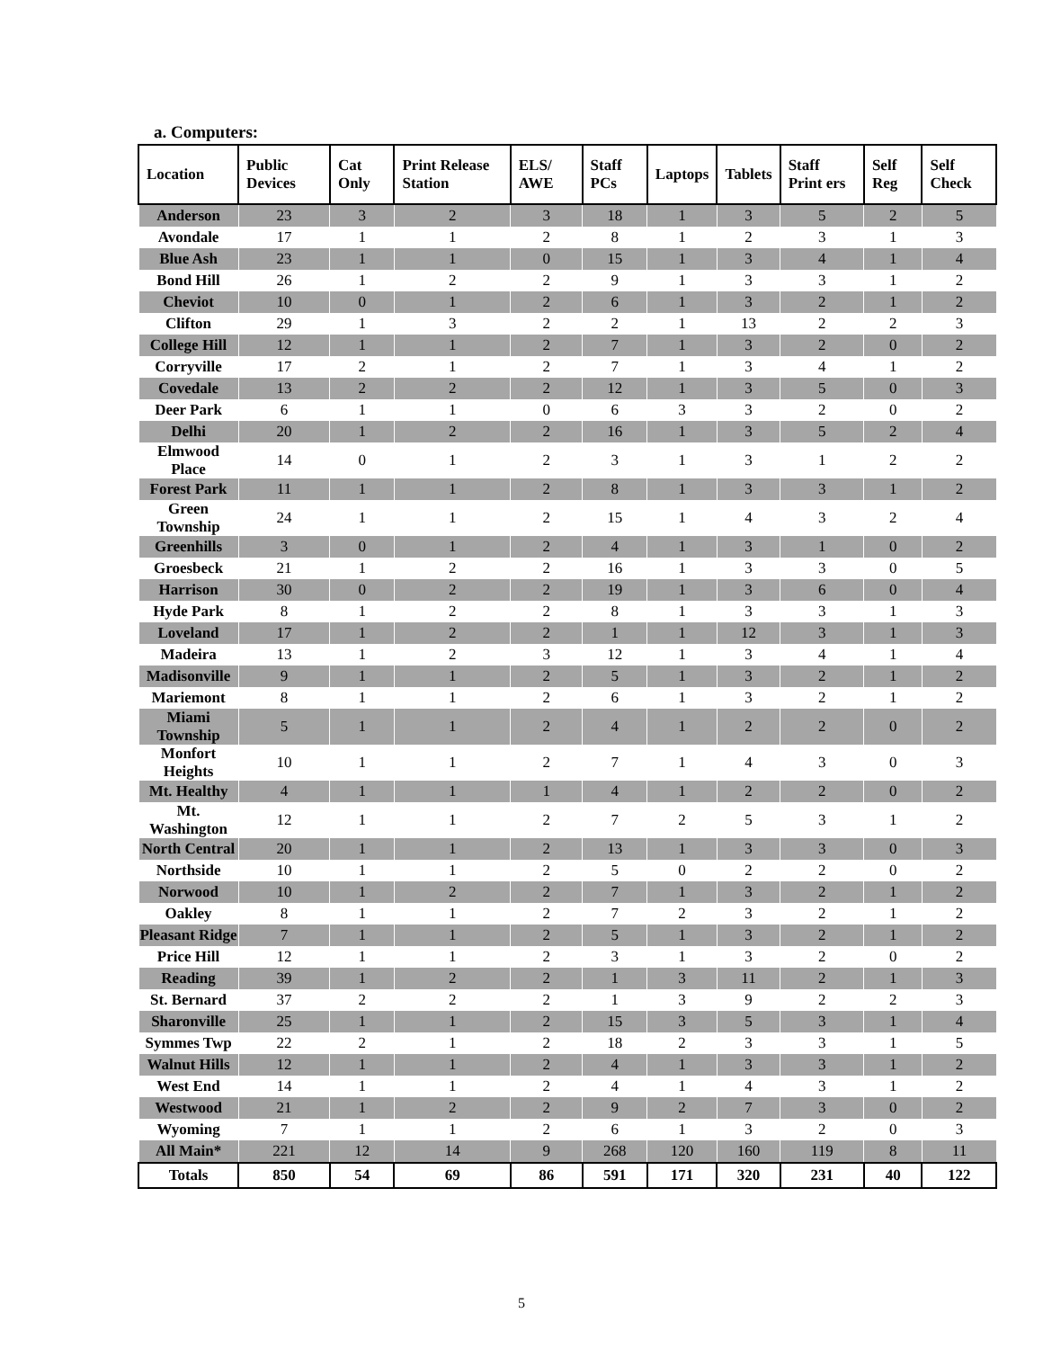a. Computers:
| Location | Public Devices | Cat Only | Print Release Station | ELS/ AWE | Staff PCs | Laptops | Tablets | Staff Print ers | Self Reg | Self Check |
| --- | --- | --- | --- | --- | --- | --- | --- | --- | --- | --- |
| Anderson | 23 | 3 | 2 | 3 | 18 | 1 | 3 | 5 | 2 | 5 |
| Avondale | 17 | 1 | 1 | 2 | 8 | 1 | 2 | 3 | 1 | 3 |
| Blue Ash | 23 | 1 | 1 | 0 | 15 | 1 | 3 | 4 | 1 | 4 |
| Bond Hill | 26 | 1 | 2 | 2 | 9 | 1 | 3 | 3 | 1 | 2 |
| Cheviot | 10 | 0 | 1 | 2 | 6 | 1 | 3 | 2 | 1 | 2 |
| Clifton | 29 | 1 | 3 | 2 | 2 | 1 | 13 | 2 | 2 | 3 |
| College Hill | 12 | 1 | 1 | 2 | 7 | 1 | 3 | 2 | 0 | 2 |
| Corryville | 17 | 2 | 1 | 2 | 7 | 1 | 3 | 4 | 1 | 2 |
| Covedale | 13 | 2 | 2 | 2 | 12 | 1 | 3 | 5 | 0 | 3 |
| Deer Park | 6 | 1 | 1 | 0 | 6 | 3 | 3 | 2 | 0 | 2 |
| Delhi | 20 | 1 | 2 | 2 | 16 | 1 | 3 | 5 | 2 | 4 |
| Elmwood Place | 14 | 0 | 1 | 2 | 3 | 1 | 3 | 1 | 2 | 2 |
| Forest Park | 11 | 1 | 1 | 2 | 8 | 1 | 3 | 3 | 1 | 2 |
| Green Township | 24 | 1 | 1 | 2 | 15 | 1 | 4 | 3 | 2 | 4 |
| Greenhills | 3 | 0 | 1 | 2 | 4 | 1 | 3 | 1 | 0 | 2 |
| Groesbeck | 21 | 1 | 2 | 2 | 16 | 1 | 3 | 3 | 0 | 5 |
| Harrison | 30 | 0 | 2 | 2 | 19 | 1 | 3 | 6 | 0 | 4 |
| Hyde Park | 8 | 1 | 2 | 2 | 8 | 1 | 3 | 3 | 1 | 3 |
| Loveland | 17 | 1 | 2 | 2 | 1 | 1 | 12 | 3 | 1 | 3 |
| Madeira | 13 | 1 | 2 | 3 | 12 | 1 | 3 | 4 | 1 | 4 |
| Madisonville | 9 | 1 | 1 | 2 | 5 | 1 | 3 | 2 | 1 | 2 |
| Mariemont | 8 | 1 | 1 | 2 | 6 | 1 | 3 | 2 | 1 | 2 |
| Miami Township | 5 | 1 | 1 | 2 | 4 | 1 | 2 | 2 | 0 | 2 |
| Monfort Heights | 10 | 1 | 1 | 2 | 7 | 1 | 4 | 3 | 0 | 3 |
| Mt. Healthy | 4 | 1 | 1 | 1 | 4 | 1 | 2 | 2 | 0 | 2 |
| Mt. Washington | 12 | 1 | 1 | 2 | 7 | 2 | 5 | 3 | 1 | 2 |
| North Central | 20 | 1 | 1 | 2 | 13 | 1 | 3 | 3 | 0 | 3 |
| Northside | 10 | 1 | 1 | 2 | 5 | 0 | 2 | 2 | 0 | 2 |
| Norwood | 10 | 1 | 2 | 2 | 7 | 1 | 3 | 2 | 1 | 2 |
| Oakley | 8 | 1 | 1 | 2 | 7 | 2 | 3 | 2 | 1 | 2 |
| Pleasant Ridge | 7 | 1 | 1 | 2 | 5 | 1 | 3 | 2 | 1 | 2 |
| Price Hill | 12 | 1 | 1 | 2 | 3 | 1 | 3 | 2 | 0 | 2 |
| Reading | 39 | 1 | 2 | 2 | 1 | 3 | 11 | 2 | 1 | 3 |
| St. Bernard | 37 | 2 | 2 | 2 | 1 | 3 | 9 | 2 | 2 | 3 |
| Sharonville | 25 | 1 | 1 | 2 | 15 | 3 | 5 | 3 | 1 | 4 |
| Symmes Twp | 22 | 2 | 1 | 2 | 18 | 2 | 3 | 3 | 1 | 5 |
| Walnut Hills | 12 | 1 | 1 | 2 | 4 | 1 | 3 | 3 | 1 | 2 |
| West End | 14 | 1 | 1 | 2 | 4 | 1 | 4 | 3 | 1 | 2 |
| Westwood | 21 | 1 | 2 | 2 | 9 | 2 | 7 | 3 | 0 | 2 |
| Wyoming | 7 | 1 | 1 | 2 | 6 | 1 | 3 | 2 | 0 | 3 |
| All Main* | 221 | 12 | 14 | 9 | 268 | 120 | 160 | 119 | 8 | 11 |
| Totals | 850 | 54 | 69 | 86 | 591 | 171 | 320 | 231 | 40 | 122 |
5